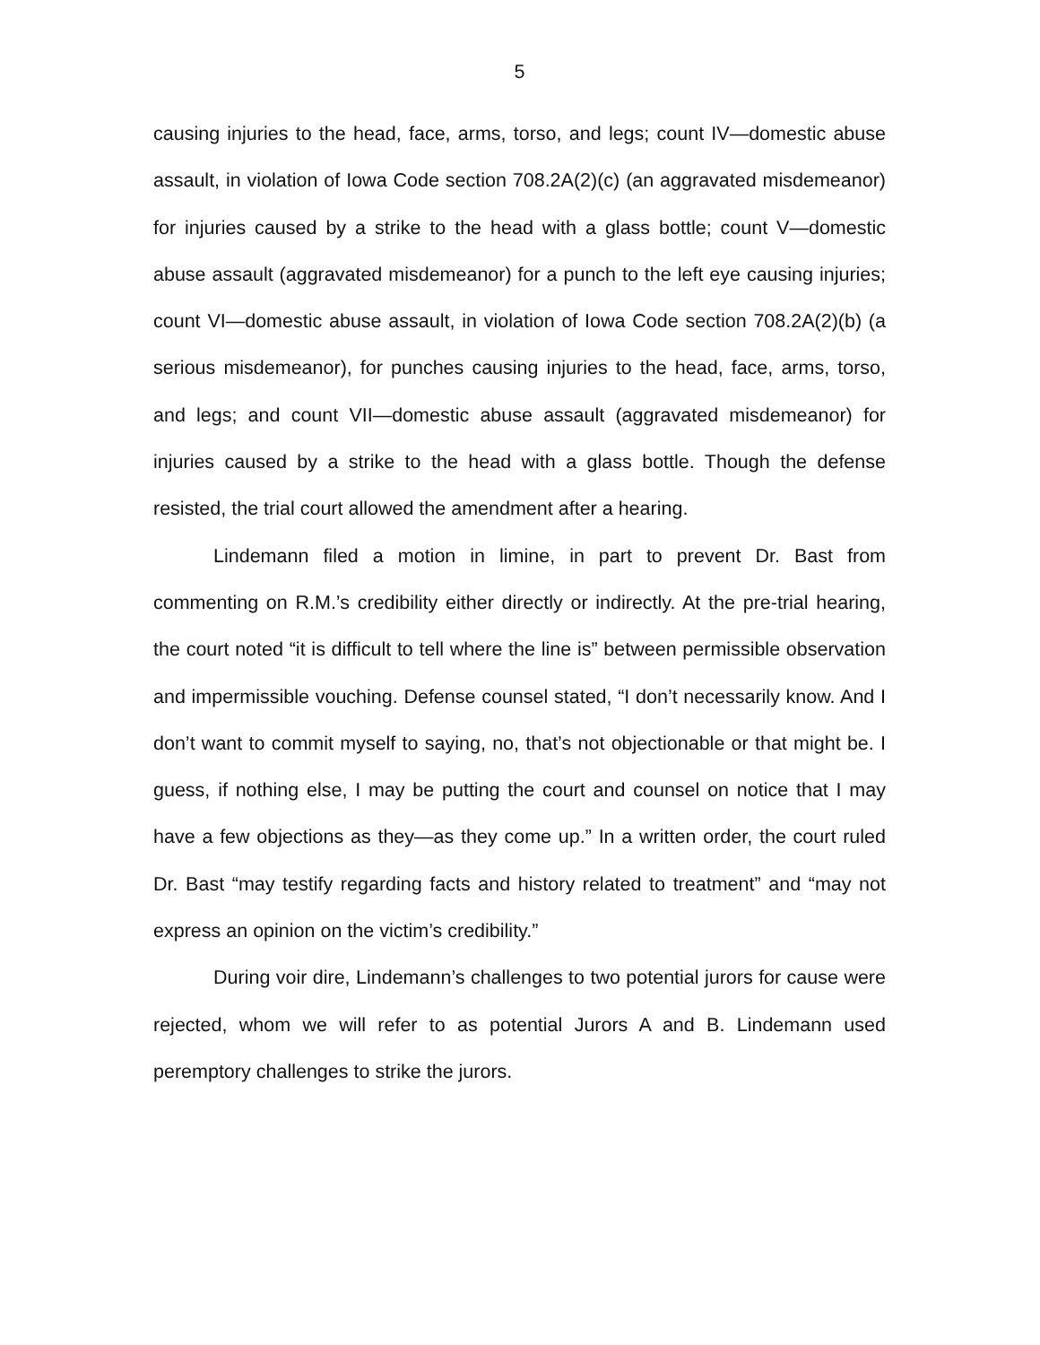5
causing injuries to the head, face, arms, torso, and legs; count IV—domestic abuse assault, in violation of Iowa Code section 708.2A(2)(c) (an aggravated misdemeanor) for injuries caused by a strike to the head with a glass bottle; count V—domestic abuse assault (aggravated misdemeanor) for a punch to the left eye causing injuries; count VI—domestic abuse assault, in violation of Iowa Code section 708.2A(2)(b) (a serious misdemeanor), for punches causing injuries to the head, face, arms, torso, and legs; and count VII—domestic abuse assault (aggravated misdemeanor) for injuries caused by a strike to the head with a glass bottle. Though the defense resisted, the trial court allowed the amendment after a hearing.
Lindemann filed a motion in limine, in part to prevent Dr. Bast from commenting on R.M.’s credibility either directly or indirectly. At the pre-trial hearing, the court noted “it is difficult to tell where the line is” between permissible observation and impermissible vouching. Defense counsel stated, “I don’t necessarily know. And I don’t want to commit myself to saying, no, that’s not objectionable or that might be. I guess, if nothing else, I may be putting the court and counsel on notice that I may have a few objections as they—as they come up.” In a written order, the court ruled Dr. Bast “may testify regarding facts and history related to treatment” and “may not express an opinion on the victim’s credibility.”
During voir dire, Lindemann’s challenges to two potential jurors for cause were rejected, whom we will refer to as potential Jurors A and B. Lindemann used peremptory challenges to strike the jurors.